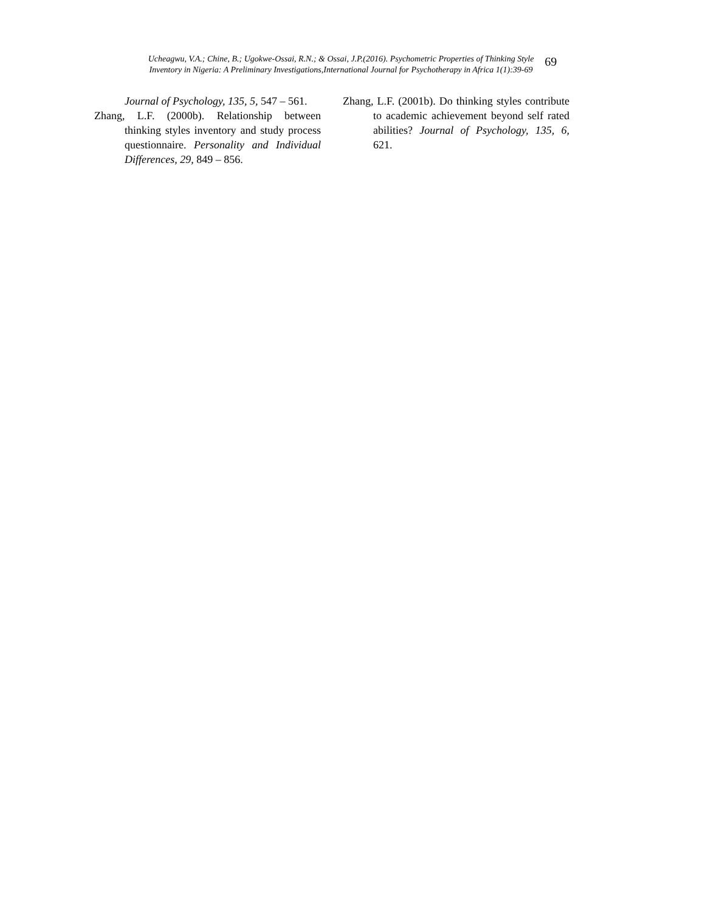Ucheagwu, V.A.; Chine, B.; Ugokwe-Ossai, R.N.; & Ossai, J.P.(2016). Psychometric Properties of Thinking Style
Inventory in Nigeria: A Preliminary Investigations,International Journal for Psychotherapy in Africa 1(1):39-69
69
Journal of Psychology, 135, 5, 547 – 561.
Zhang, L.F. (2000b). Relationship between thinking styles inventory and study process questionnaire. Personality and Individual Differences, 29, 849 – 856.
Zhang, L.F. (2001b). Do thinking styles contribute to academic achievement beyond self rated abilities? Journal of Psychology, 135, 6, 621.